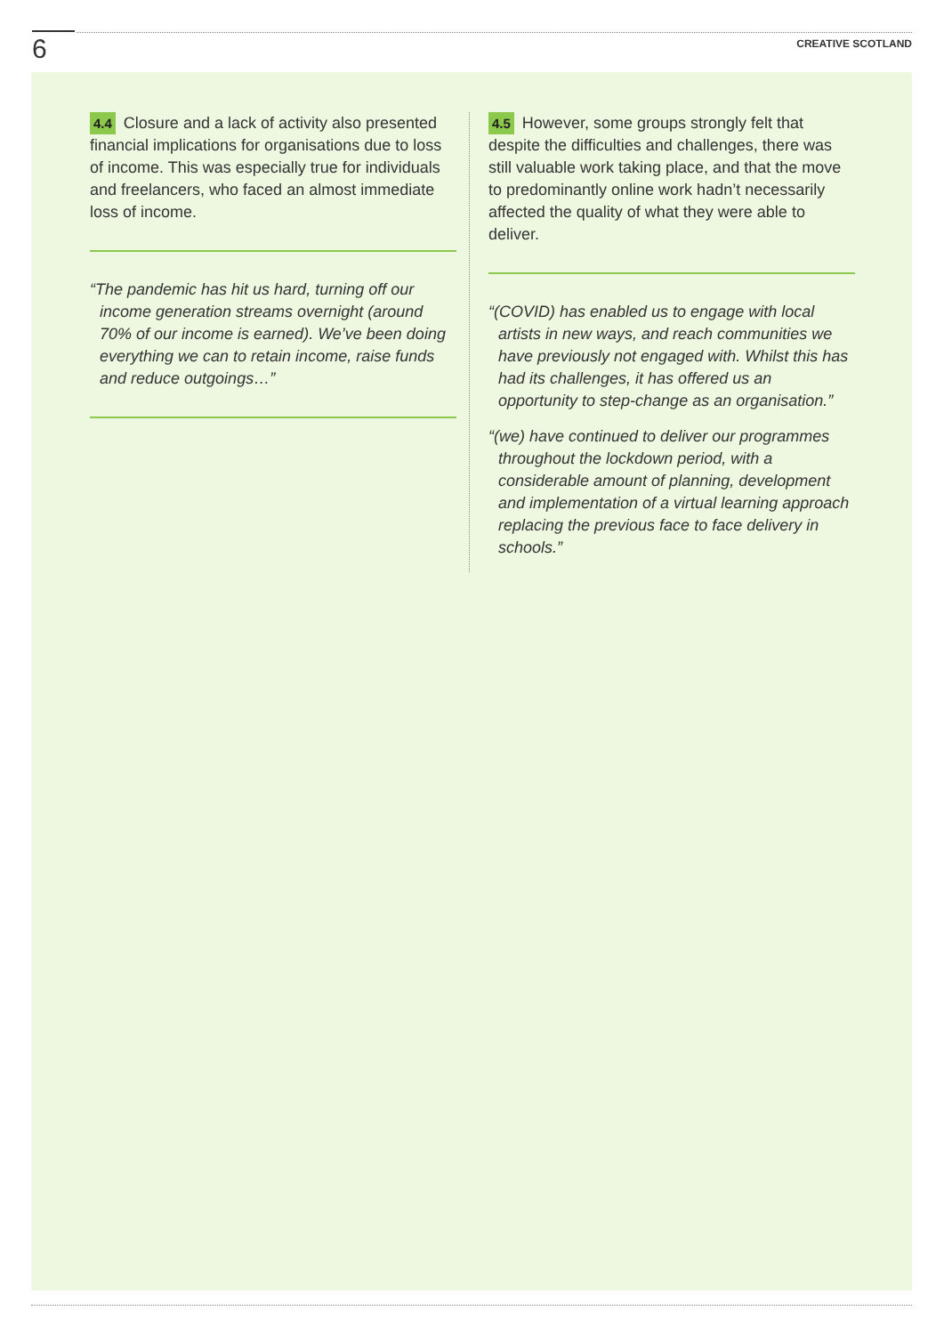6
CREATIVE SCOTLAND
4.4 Closure and a lack of activity also presented financial implications for organisations due to loss of income. This was especially true for individuals and freelancers, who faced an almost immediate loss of income.
“The pandemic has hit us hard, turning off our income generation streams overnight (around 70% of our income is earned). We’ve been doing everything we can to retain income, raise funds and reduce outgoings…”
4.5 However, some groups strongly felt that despite the difficulties and challenges, there was still valuable work taking place, and that the move to predominantly online work hadn’t necessarily affected the quality of what they were able to deliver.
“(COVID) has enabled us to engage with local artists in new ways, and reach communities we have previously not engaged with. Whilst this has had its challenges, it has offered us an opportunity to step-change as an organisation.”
“(we) have continued to deliver our programmes throughout the lockdown period, with a considerable amount of planning, development and implementation of a virtual learning approach replacing the previous face to face delivery in schools.”